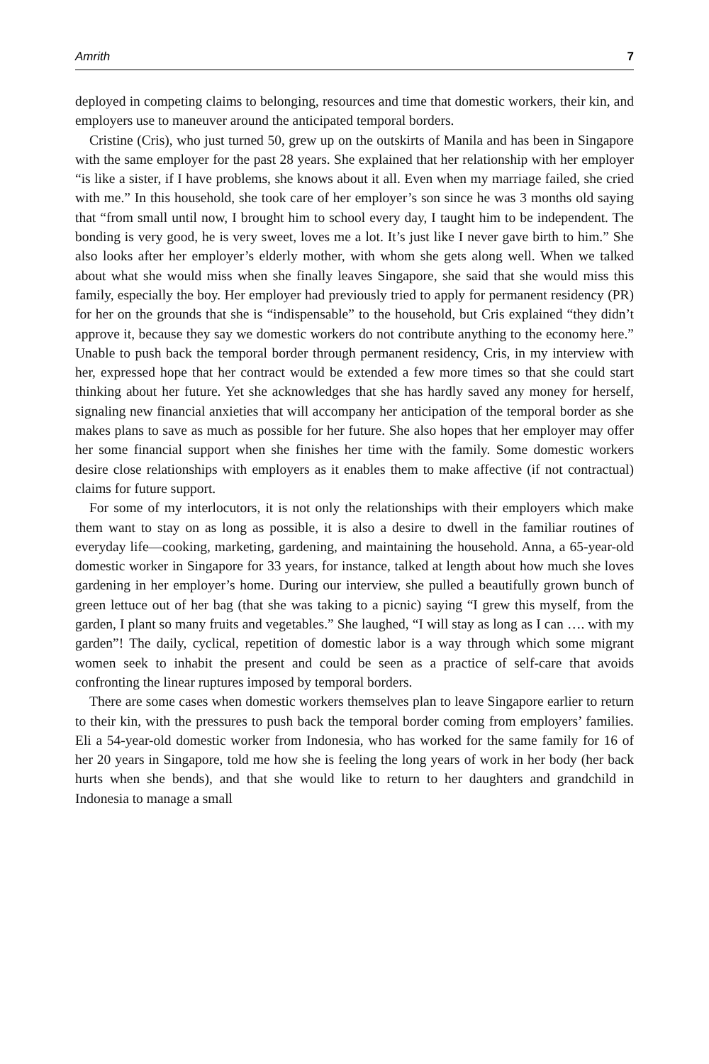Amrith 7
deployed in competing claims to belonging, resources and time that domestic workers, their kin, and employers use to maneuver around the anticipated temporal borders.
Cristine (Cris), who just turned 50, grew up on the outskirts of Manila and has been in Singapore with the same employer for the past 28 years. She explained that her relationship with her employer “is like a sister, if I have problems, she knows about it all. Even when my marriage failed, she cried with me.” In this household, she took care of her employer’s son since he was 3 months old saying that “from small until now, I brought him to school every day, I taught him to be independent. The bonding is very good, he is very sweet, loves me a lot. It’s just like I never gave birth to him.” She also looks after her employer’s elderly mother, with whom she gets along well. When we talked about what she would miss when she finally leaves Singapore, she said that she would miss this family, especially the boy. Her employer had previously tried to apply for permanent residency (PR) for her on the grounds that she is “indispensable” to the household, but Cris explained “they didn’t approve it, because they say we domestic workers do not contribute anything to the economy here.” Unable to push back the temporal border through permanent residency, Cris, in my interview with her, expressed hope that her contract would be extended a few more times so that she could start thinking about her future. Yet she acknowledges that she has hardly saved any money for herself, signaling new financial anxieties that will accompany her anticipation of the temporal border as she makes plans to save as much as possible for her future. She also hopes that her employer may offer her some financial support when she finishes her time with the family. Some domestic workers desire close relationships with employers as it enables them to make affective (if not contractual) claims for future support.
For some of my interlocutors, it is not only the relationships with their employers which make them want to stay on as long as possible, it is also a desire to dwell in the familiar routines of everyday life—cooking, marketing, gardening, and maintaining the household. Anna, a 65-year-old domestic worker in Singapore for 33 years, for instance, talked at length about how much she loves gardening in her employer’s home. During our interview, she pulled a beautifully grown bunch of green lettuce out of her bag (that she was taking to a picnic) saying “I grew this myself, from the garden, I plant so many fruits and vegetables.” She laughed, “I will stay as long as I can …. with my garden”! The daily, cyclical, repetition of domestic labor is a way through which some migrant women seek to inhabit the present and could be seen as a practice of self-care that avoids confronting the linear ruptures imposed by temporal borders.
There are some cases when domestic workers themselves plan to leave Singapore earlier to return to their kin, with the pressures to push back the temporal border coming from employers’ families. Eli a 54-year-old domestic worker from Indonesia, who has worked for the same family for 16 of her 20 years in Singapore, told me how she is feeling the long years of work in her body (her back hurts when she bends), and that she would like to return to her daughters and grandchild in Indonesia to manage a small